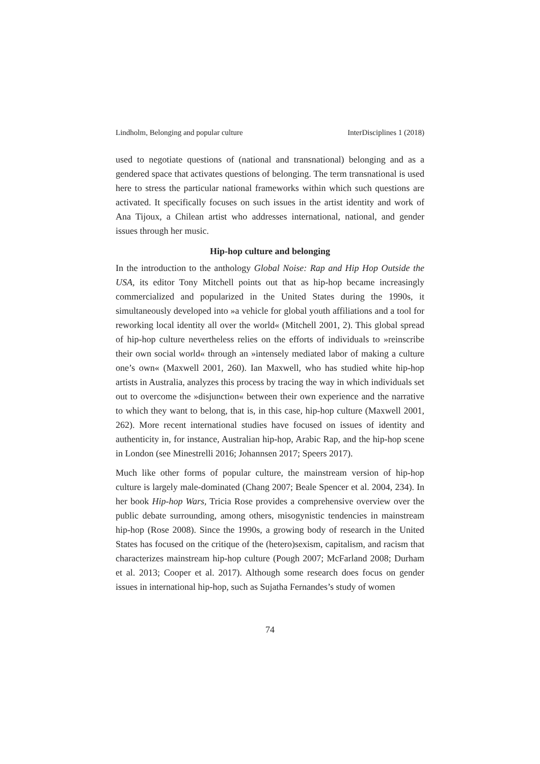Lindholm, Belonging and popular culture InterDisciplines 1 (2018)
used to negotiate questions of (national and transnational) belonging and as a gendered space that activates questions of belonging. The term transnational is used here to stress the particular national frameworks within which such questions are activated. It specifically focuses on such issues in the artist identity and work of Ana Tijoux, a Chilean artist who addresses international, national, and gender issues through her music.
Hip-hop culture and belonging
In the introduction to the anthology Global Noise: Rap and Hip Hop Outside the USA, its editor Tony Mitchell points out that as hip-hop became increasingly commercialized and popularized in the United States during the 1990s, it simultaneously developed into »a vehicle for global youth affiliations and a tool for reworking local identity all over the world« (Mitchell 2001, 2). This global spread of hip-hop culture nevertheless relies on the efforts of individuals to »reinscribe their own social world« through an »intensely mediated labor of making a culture one’s own« (Maxwell 2001, 260). Ian Maxwell, who has studied white hip-hop artists in Australia, analyzes this process by tracing the way in which individuals set out to overcome the »disjunction« between their own experience and the narrative to which they want to belong, that is, in this case, hip-hop culture (Maxwell 2001, 262). More recent international studies have focused on issues of identity and authenticity in, for instance, Australian hip-hop, Arabic Rap, and the hip-hop scene in London (see Minestrelli 2016; Johannsen 2017; Speers 2017).
Much like other forms of popular culture, the mainstream version of hip-hop culture is largely male-dominated (Chang 2007; Beale Spencer et al. 2004, 234). In her book Hip-hop Wars, Tricia Rose provides a comprehensive overview over the public debate surrounding, among others, misogynistic tendencies in mainstream hip-hop (Rose 2008). Since the 1990s, a growing body of research in the United States has focused on the critique of the (hetero)sexism, capitalism, and racism that characterizes mainstream hip-hop culture (Pough 2007; McFarland 2008; Durham et al. 2013; Cooper et al. 2017). Although some research does focus on gender issues in international hip-hop, such as Sujatha Fernandes’s study of women
74